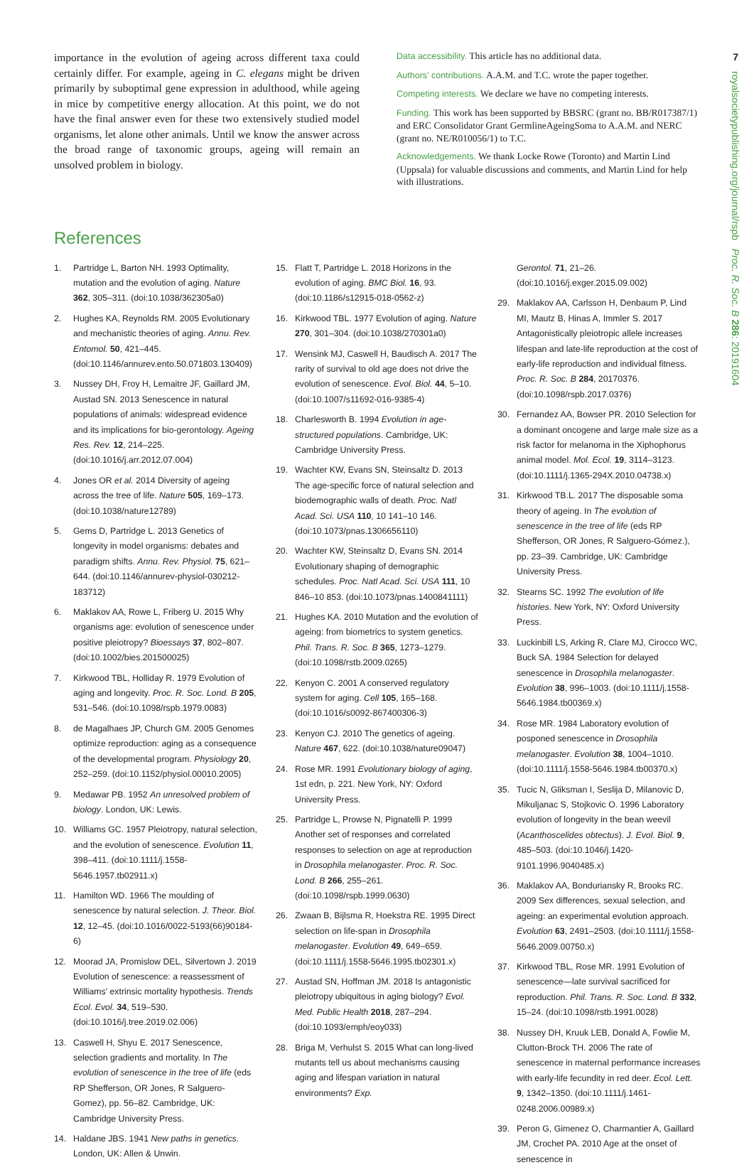7
royalsocietypublishing.org/journal/rspb Proc. R. Soc. B 286: 20191604
importance in the evolution of ageing across different taxa could certainly differ. For example, ageing in C. elegans might be driven primarily by suboptimal gene expression in adulthood, while ageing in mice by competitive energy allocation. At this point, we do not have the final answer even for these two extensively studied model organisms, let alone other animals. Until we know the answer across the broad range of taxonomic groups, ageing will remain an unsolved problem in biology.
Data accessibility. This article has no additional data.
Authors' contributions. A.A.M. and T.C. wrote the paper together.
Competing interests. We declare we have no competing interests.
Funding. This work has been supported by BBSRC (grant no. BB/R017387/1) and ERC Consolidator Grant GermlineAgeingSoma to A.A.M. and NERC (grant no. NE/R010056/1) to T.C.
Acknowledgements. We thank Locke Rowe (Toronto) and Martin Lind (Uppsala) for valuable discussions and comments, and Martin Lind for help with illustrations.
References
1. Partridge L, Barton NH. 1993 Optimality, mutation and the evolution of aging. Nature 362, 305–311. (doi:10.1038/362305a0)
2. Hughes KA, Reynolds RM. 2005 Evolutionary and mechanistic theories of aging. Annu. Rev. Entomol. 50, 421–445. (doi:10.1146/annurev.ento.50.071803.130409)
3. Nussey DH, Froy H, Lemaitre JF, Gaillard JM, Austad SN. 2013 Senescence in natural populations of animals: widespread evidence and its implications for bio-gerontology. Ageing Res. Rev. 12, 214–225. (doi:10.1016/j.arr.2012.07.004)
4. Jones OR et al. 2014 Diversity of ageing across the tree of life. Nature 505, 169–173. (doi:10.1038/nature12789)
5. Gems D, Partridge L. 2013 Genetics of longevity in model organisms: debates and paradigm shifts. Annu. Rev. Physiol. 75, 621–644. (doi:10.1146/annurev-physiol-030212-183712)
6. Maklakov AA, Rowe L, Friberg U. 2015 Why organisms age: evolution of senescence under positive pleiotropy? Bioessays 37, 802–807. (doi:10.1002/bies.201500025)
7. Kirkwood TBL, Holliday R. 1979 Evolution of aging and longevity. Proc. R. Soc. Lond. B 205, 531–546. (doi:10.1098/rspb.1979.0083)
8. de Magalhaes JP, Church GM. 2005 Genomes optimize reproduction: aging as a consequence of the developmental program. Physiology 20, 252–259. (doi:10.1152/physiol.00010.2005)
9. Medawar PB. 1952 An unresolved problem of biology. London, UK: Lewis.
10. Williams GC. 1957 Pleiotropy, natural selection, and the evolution of senescence. Evolution 11, 398–411. (doi:10.1111/j.1558-5646.1957.tb02911.x)
11. Hamilton WD. 1966 The moulding of senescence by natural selection. J. Theor. Biol. 12, 12–45. (doi:10.1016/0022-5193(66)90184-6)
12. Moorad JA, Promislow DEL, Silvertown J. 2019 Evolution of senescence: a reassessment of Williams' extrinsic mortality hypothesis. Trends Ecol. Evol. 34, 519–530. (doi:10.1016/j.tree.2019.02.006)
13. Caswell H, Shyu E. 2017 Senescence, selection gradients and mortality. In The evolution of senescence in the tree of life (eds RP Shefferson, OR Jones, R Salguero-Gomez), pp. 56–82. Cambridge, UK: Cambridge University Press.
14. Haldane JBS. 1941 New paths in genetics. London, UK: Allen & Unwin.
15. Flatt T, Partridge L. 2018 Horizons in the evolution of aging. BMC Biol. 16, 93. (doi:10.1186/s12915-018-0562-z)
16. Kirkwood TBL. 1977 Evolution of aging. Nature 270, 301–304. (doi:10.1038/270301a0)
17. Wensink MJ, Caswell H, Baudisch A. 2017 The rarity of survival to old age does not drive the evolution of senescence. Evol. Biol. 44, 5–10. (doi:10.1007/s11692-016-9385-4)
18. Charlesworth B. 1994 Evolution in age-structured populations. Cambridge, UK: Cambridge University Press.
19. Wachter KW, Evans SN, Steinsaltz D. 2013 The age-specific force of natural selection and biodemographic walls of death. Proc. Natl Acad. Sci. USA 110, 10 141–10 146. (doi:10.1073/pnas.1306656110)
20. Wachter KW, Steinsaltz D, Evans SN. 2014 Evolutionary shaping of demographic schedules. Proc. Natl Acad. Sci. USA 111, 10 846–10 853. (doi:10.1073/pnas.1400841111)
21. Hughes KA. 2010 Mutation and the evolution of ageing: from biometrics to system genetics. Phil. Trans. R. Soc. B 365, 1273–1279. (doi:10.1098/rstb.2009.0265)
22. Kenyon C. 2001 A conserved regulatory system for aging. Cell 105, 165–168. (doi:10.1016/s0092-867400306-3)
23. Kenyon CJ. 2010 The genetics of ageing. Nature 467, 622. (doi:10.1038/nature09047)
24. Rose MR. 1991 Evolutionary biology of aging, 1st edn, p. 221. New York, NY: Oxford University Press.
25. Partridge L, Prowse N, Pignatelli P. 1999 Another set of responses and correlated responses to selection on age at reproduction in Drosophila melanogaster. Proc. R. Soc. Lond. B 266, 255–261. (doi:10.1098/rspb.1999.0630)
26. Zwaan B, Bijlsma R, Hoekstra RE. 1995 Direct selection on life-span in Drosophila melanogaster. Evolution 49, 649–659. (doi:10.1111/j.1558-5646.1995.tb02301.x)
27. Austad SN, Hoffman JM. 2018 Is antagonistic pleiotropy ubiquitous in aging biology? Evol. Med. Public Health 2018, 287–294. (doi:10.1093/emph/eoy033)
28. Briga M, Verhulst S. 2015 What can long-lived mutants tell us about mechanisms causing aging and lifespan variation in natural environments? Exp.
Gerontol. 71, 21–26. (doi:10.1016/j.exger.2015.09.002)
29. Maklakov AA, Carlsson H, Denbaum P, Lind MI, Mautz B, Hinas A, Immler S. 2017 Antagonistically pleiotropic allele increases lifespan and late-life reproduction at the cost of early-life reproduction and individual fitness. Proc. R. Soc. B 284, 20170376. (doi:10.1098/rspb.2017.0376)
30. Fernandez AA, Bowser PR. 2010 Selection for a dominant oncogene and large male size as a risk factor for melanoma in the Xiphophorus animal model. Mol. Ecol. 19, 3114–3123. (doi:10.1111/j.1365-294X.2010.04738.x)
31. Kirkwood TB.L. 2017 The disposable soma theory of ageing. In The evolution of senescence in the tree of life (eds RP Shefferson, OR Jones, R Salguero-Gómez.), pp. 23–39. Cambridge, UK: Cambridge University Press.
32. Stearns SC. 1992 The evolution of life histories. New York, NY: Oxford University Press.
33. Luckinbill LS, Arking R, Clare MJ, Cirocco WC, Buck SA. 1984 Selection for delayed senescence in Drosophila melanogaster. Evolution 38, 996–1003. (doi:10.1111/j.1558-5646.1984.tb00369.x)
34. Rose MR. 1984 Laboratory evolution of posponed senescence in Drosophila melanogaster. Evolution 38, 1004–1010. (doi:10.1111/j.1558-5646.1984.tb00370.x)
35. Tucic N, Gliksman I, Seslija D, Milanovic D, Mikuljanac S, Stojkovic O. 1996 Laboratory evolution of longevity in the bean weevil (Acanthoscelides obtectus). J. Evol. Biol. 9, 485–503. (doi:10.1046/j.1420-9101.1996.9040485.x)
36. Maklakov AA, Bonduriansky R, Brooks RC. 2009 Sex differences, sexual selection, and ageing: an experimental evolution approach. Evolution 63, 2491–2503. (doi:10.1111/j.1558-5646.2009.00750.x)
37. Kirkwood TBL, Rose MR. 1991 Evolution of senescence—late survival sacrificed for reproduction. Phil. Trans. R. Soc. Lond. B 332, 15–24. (doi:10.1098/rstb.1991.0028)
38. Nussey DH, Kruuk LEB, Donald A, Fowlie M, Clutton-Brock TH. 2006 The rate of senescence in maternal performance increases with early-life fecundity in red deer. Ecol. Lett. 9, 1342–1350. (doi:10.1111/j.1461-0248.2006.00989.x)
39. Peron G, Gimenez O, Charmantier A, Gaillard JM, Crochet PA. 2010 Age at the onset of senescence in